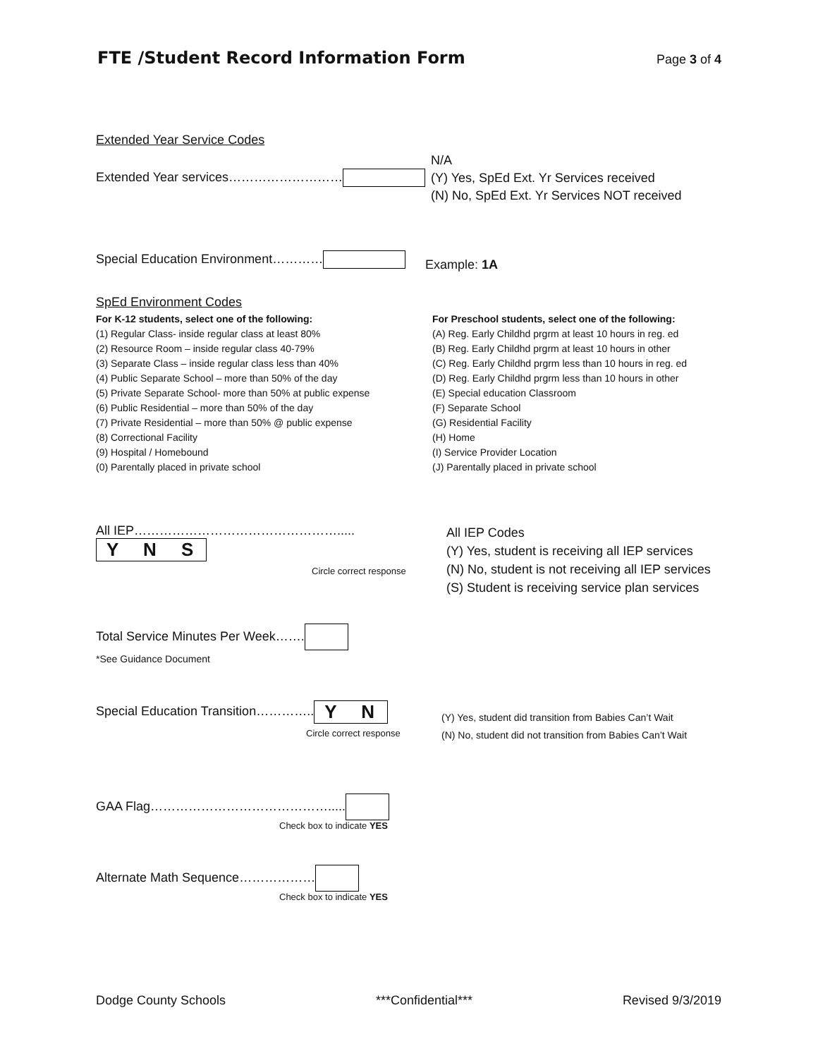FTE /Student Record Information Form
Page 3 of 4
Extended Year Service Codes
Extended Year services………………………
N/A
(Y) Yes, SpEd Ext. Yr Services received
(N) No, SpEd Ext. Yr Services NOT received
Special Education Environment…………
Example: 1A
SpEd Environment Codes
For K-12 students, select one of the following:
(1) Regular Class- inside regular class at least 80%
(2) Resource Room – inside regular class 40-79%
(3) Separate Class – inside regular class less than 40%
(4) Public Separate School – more than 50% of the day
(5) Private Separate School- more than 50% at public expense
(6) Public Residential – more than 50% of the day
(7) Private Residential – more than 50% @ public expense
(8) Correctional Facility
(9) Hospital / Homebound
(0) Parentally placed in private school
For Preschool students, select one of the following:
(A) Reg. Early Childhd prgrm at least 10 hours in reg. ed
(B) Reg. Early Childhd prgrm at least 10 hours in other
(C) Reg. Early Childhd prgrm less than 10 hours in reg. ed
(D) Reg. Early Childhd prgrm less than 10 hours in other
(E) Special education Classroom
(F) Separate School
(G) Residential Facility
(H) Home
(I) Service Provider Location
(J) Parentally placed in private school
All IEP…………………………………………..... Y N S
Circle correct response
All IEP Codes
(Y) Yes, student is receiving all IEP services
(N) No, student is not receiving all IEP services
(S) Student is receiving service plan services
Total Service Minutes Per Week…….
*See Guidance Document
Special Education Transition………….. Y N
Circle correct response
(Y) Yes, student did transition from Babies Can’t Wait
(N) No, student did not transition from Babies Can’t Wait
GAA Flag…………………………………….....
Check box to indicate YES
Alternate Math Sequence………………
Check box to indicate YES
Dodge County Schools ***Confidential*** Revised 9/3/2019